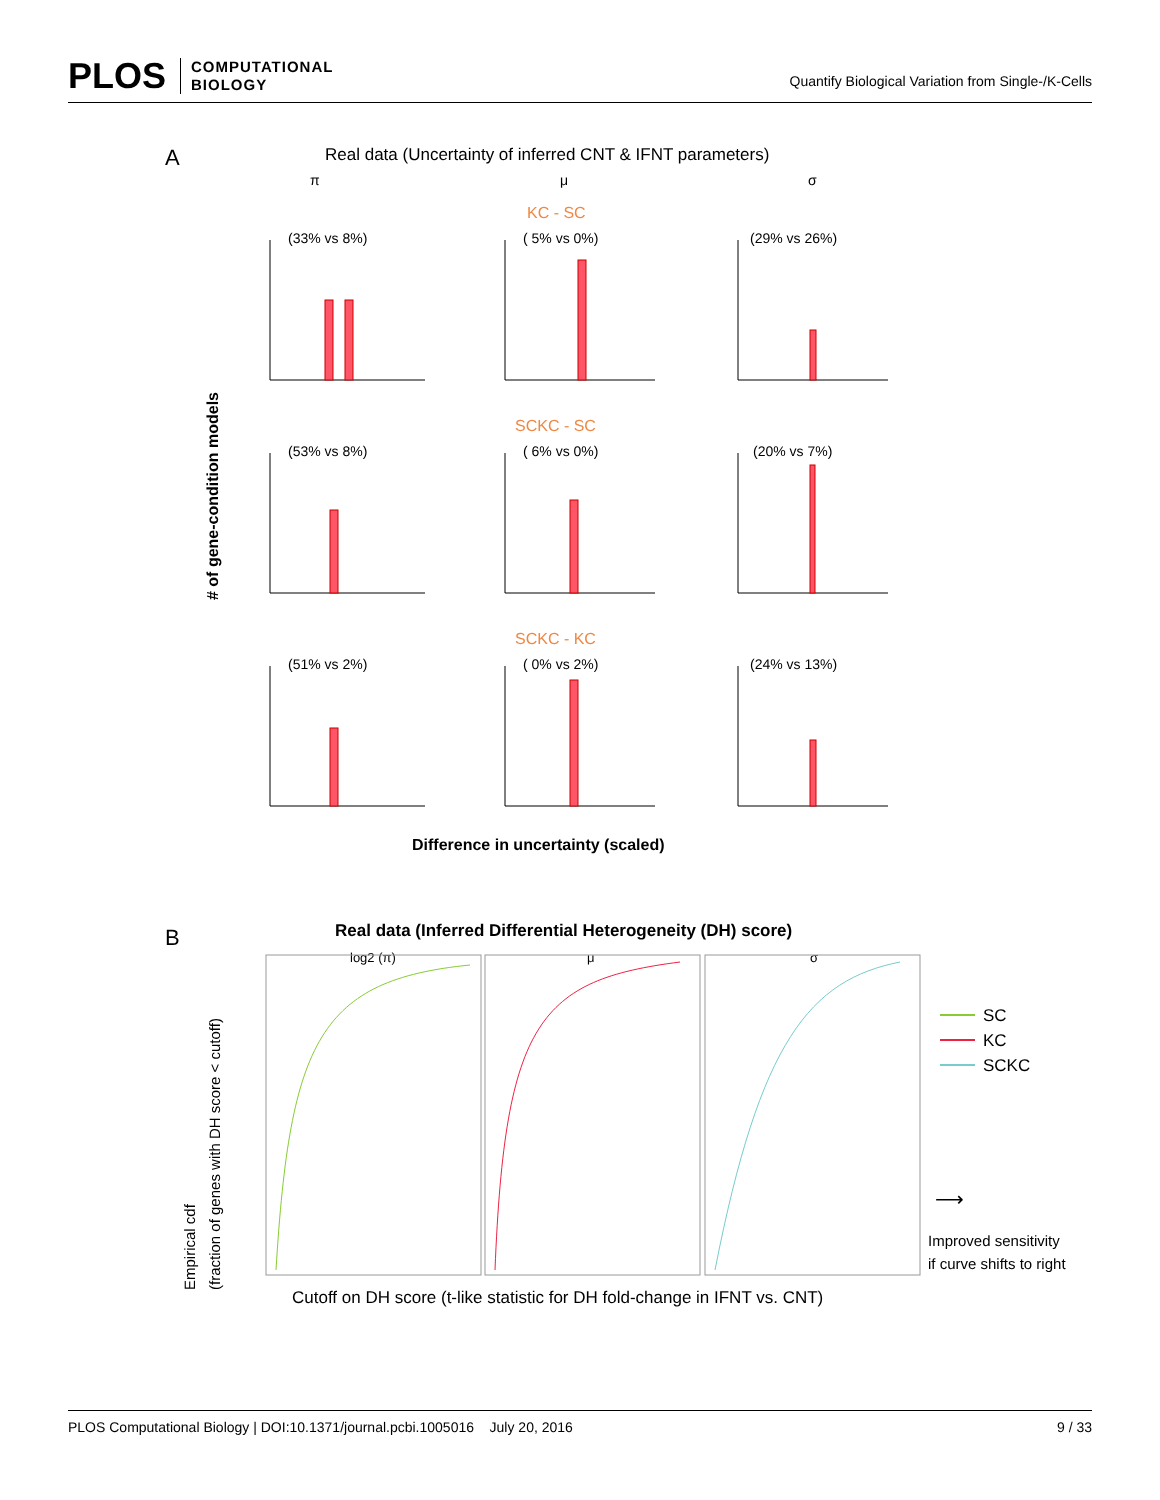PLOS COMPUTATIONAL
BIOLOGY
Quantify Biological Variation from Single-/K-Cells
A
Real data (Uncertainty of inferred CNT & IFNT parameters)
π
μ
σ
KC - SC
SCKC - SC
SCKC - KC
(33% vs 8%)
( 5% vs 0%)
(29% vs 26%)
(53% vs 8%)
( 6% vs 0%)
(20% vs 7%)
(51% vs 2%)
( 0% vs 2%)
(24% vs 13%)
​# of gene-condition models
Difference in uncertainty (scaled)
B
Real data (Inferred Differential Heterogeneity (DH) score)
log2 (π)
μ
σ
Empirical cdf
(fraction of genes with DH score < cutoff)
Cutoff on DH score (t-like statistic for DH fold-change in IFNT vs. CNT)
SC
KC
SCKC
⟶
Improved sensitivity
if curve shifts to right
PLOS Computational Biology | DOI:10.1371/journal.pcbi.1005016 July 20, 2016 9 / 33